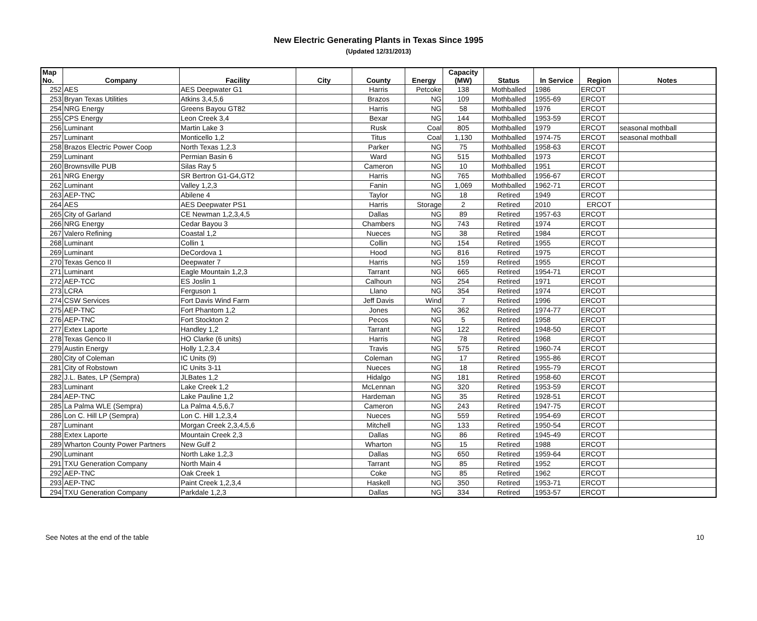New Electric Generating Plants in Texas Since 1995
(Updated 12/31/2013)
| Map No. | Company | Facility | City | County | Energy | Capacity (MW) | Status | In Service | Region | Notes |
| --- | --- | --- | --- | --- | --- | --- | --- | --- | --- | --- |
| 252 | AES | AES Deepwater G1 | | Harris | Petcoke | 138 | Mothballed | 1986 | ERCOT | |
| 253 | Bryan Texas Utilities | Atkins 3,4,5,6 | | Brazos | NG | 109 | Mothballed | 1955-69 | ERCOT | |
| 254 | NRG Energy | Greens Bayou GT82 | | Harris | NG | 58 | Mothballed | 1976 | ERCOT | |
| 255 | CPS Energy | Leon Creek 3,4 | | Bexar | NG | 144 | Mothballed | 1953-59 | ERCOT | |
| 256 | Luminant | Martin Lake 3 | | Rusk | Coal | 805 | Mothballed | 1979 | ERCOT | seasonal mothball |
| 257 | Luminant | Monticello 1,2 | | Titus | Coal | 1,130 | Mothballed | 1974-75 | ERCOT | seasonal mothball |
| 258 | Brazos Electric Power Coop | North Texas 1,2,3 | | Parker | NG | 75 | Mothballed | 1958-63 | ERCOT | |
| 259 | Luminant | Permian Basin 6 | | Ward | NG | 515 | Mothballed | 1973 | ERCOT | |
| 260 | Brownsville PUB | Silas Ray 5 | | Cameron | NG | 10 | Mothballed | 1951 | ERCOT | |
| 261 | NRG Energy | SR Bertron G1-G4,GT2 | | Harris | NG | 765 | Mothballed | 1956-67 | ERCOT | |
| 262 | Luminant | Valley 1,2,3 | | Fanin | NG | 1,069 | Mothballed | 1962-71 | ERCOT | |
| 263 | AEP-TNC | Abilene 4 | | Taylor | NG | 18 | Retired | 1949 | ERCOT | |
| 264 | AES | AES Deepwater PS1 | | Harris | Storage | 2 | Retired | 2010 | ERCOT | |
| 265 | City of Garland | CE Newman 1,2,3,4,5 | | Dallas | NG | 89 | Retired | 1957-63 | ERCOT | |
| 266 | NRG Energy | Cedar Bayou 3 | | Chambers | NG | 743 | Retired | 1974 | ERCOT | |
| 267 | Valero Refining | Coastal 1,2 | | Nueces | NG | 38 | Retired | 1984 | ERCOT | |
| 268 | Luminant | Collin 1 | | Collin | NG | 154 | Retired | 1955 | ERCOT | |
| 269 | Luminant | DeCordova 1 | | Hood | NG | 816 | Retired | 1975 | ERCOT | |
| 270 | Texas Genco II | Deepwater 7 | | Harris | NG | 159 | Retired | 1955 | ERCOT | |
| 271 | Luminant | Eagle Mountain 1,2,3 | | Tarrant | NG | 665 | Retired | 1954-71 | ERCOT | |
| 272 | AEP-TCC | ES Joslin 1 | | Calhoun | NG | 254 | Retired | 1971 | ERCOT | |
| 273 | LCRA | Ferguson 1 | | Llano | NG | 354 | Retired | 1974 | ERCOT | |
| 274 | CSW Services | Fort Davis Wind Farm | | Jeff Davis | Wind | 7 | Retired | 1996 | ERCOT | |
| 275 | AEP-TNC | Fort Phantom 1,2 | | Jones | NG | 362 | Retired | 1974-77 | ERCOT | |
| 276 | AEP-TNC | Fort Stockton 2 | | Pecos | NG | 5 | Retired | 1958 | ERCOT | |
| 277 | Extex Laporte | Handley 1,2 | | Tarrant | NG | 122 | Retired | 1948-50 | ERCOT | |
| 278 | Texas Genco II | HO Clarke (6 units) | | Harris | NG | 78 | Retired | 1968 | ERCOT | |
| 279 | Austin Energy | Holly 1,2,3,4 | | Travis | NG | 575 | Retired | 1960-74 | ERCOT | |
| 280 | City of Coleman | IC Units (9) | | Coleman | NG | 17 | Retired | 1955-86 | ERCOT | |
| 281 | City of Robstown | IC Units 3-11 | | Nueces | NG | 18 | Retired | 1955-79 | ERCOT | |
| 282 | J.L. Bates, LP (Sempra) | JLBates 1,2 | | Hidalgo | NG | 181 | Retired | 1958-60 | ERCOT | |
| 283 | Luminant | Lake Creek 1,2 | | McLennan | NG | 320 | Retired | 1953-59 | ERCOT | |
| 284 | AEP-TNC | Lake Pauline 1,2 | | Hardeman | NG | 35 | Retired | 1928-51 | ERCOT | |
| 285 | La Palma WLE (Sempra) | La Palma 4,5,6,7 | | Cameron | NG | 243 | Retired | 1947-75 | ERCOT | |
| 286 | Lon C. Hill LP (Sempra) | Lon C. Hill 1,2,3,4 | | Nueces | NG | 559 | Retired | 1954-69 | ERCOT | |
| 287 | Luminant | Morgan Creek 2,3,4,5,6 | | Mitchell | NG | 133 | Retired | 1950-54 | ERCOT | |
| 288 | Extex Laporte | Mountain Creek 2,3 | | Dallas | NG | 86 | Retired | 1945-49 | ERCOT | |
| 289 | Wharton County Power Partners | New Gulf 2 | | Wharton | NG | 15 | Retired | 1988 | ERCOT | |
| 290 | Luminant | North Lake 1,2,3 | | Dallas | NG | 650 | Retired | 1959-64 | ERCOT | |
| 291 | TXU Generation Company | North Main 4 | | Tarrant | NG | 85 | Retired | 1952 | ERCOT | |
| 292 | AEP-TNC | Oak Creek 1 | | Coke | NG | 85 | Retired | 1962 | ERCOT | |
| 293 | AEP-TNC | Paint Creek 1,2,3,4 | | Haskell | NG | 350 | Retired | 1953-71 | ERCOT | |
| 294 | TXU Generation Company | Parkdale 1,2,3 | | Dallas | NG | 334 | Retired | 1953-57 | ERCOT | |
See Notes at the end of the table 10